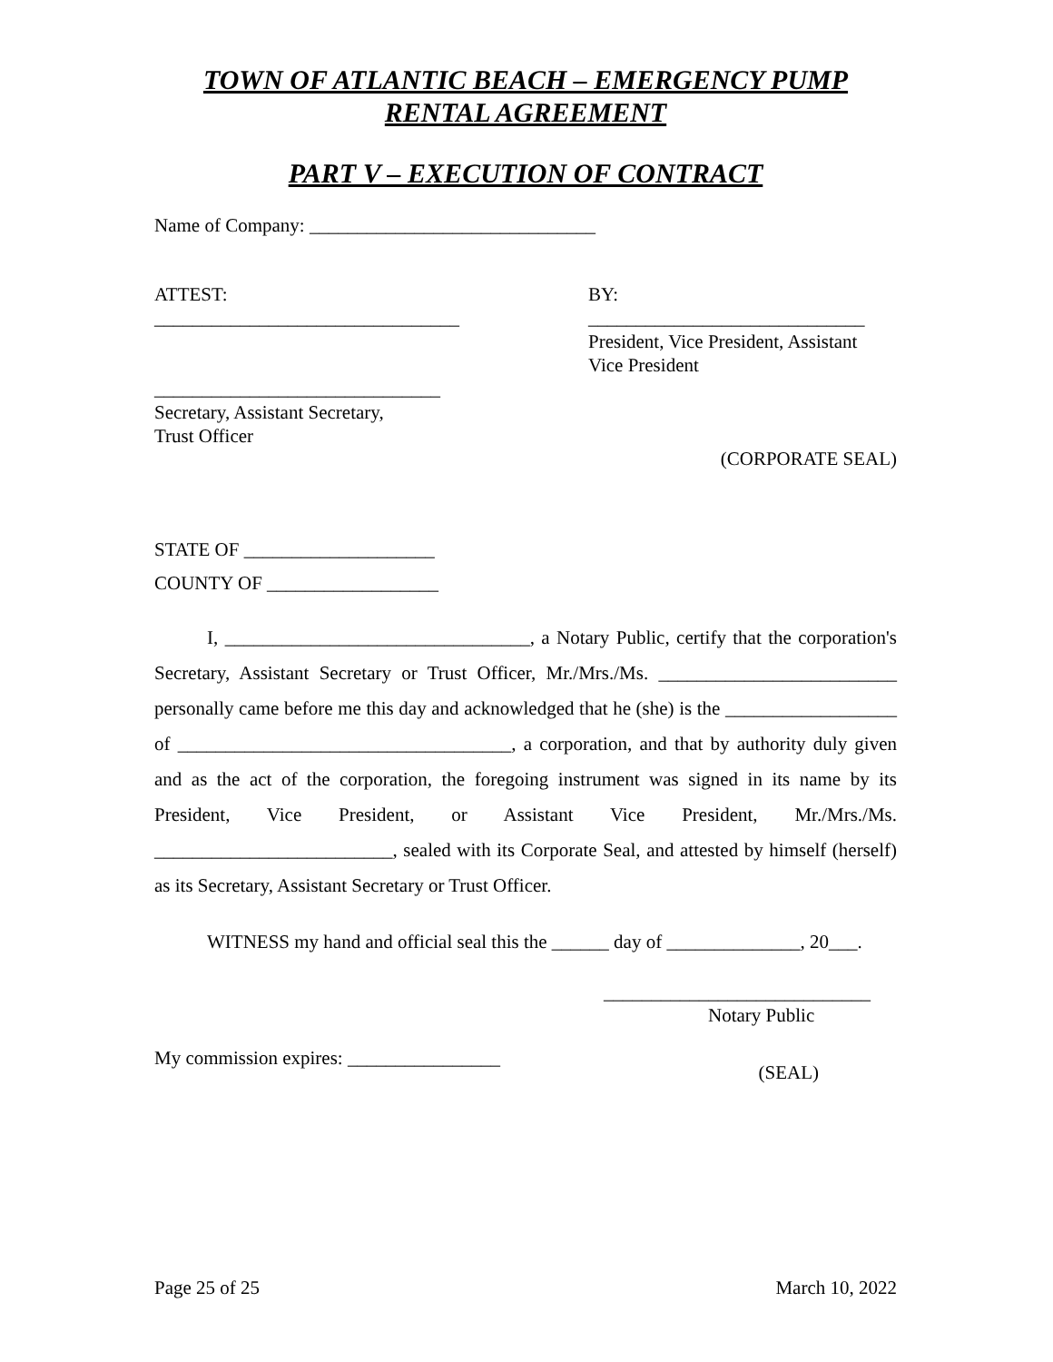TOWN OF ATLANTIC BEACH – EMERGENCY PUMP RENTAL AGREEMENT
PART V – EXECUTION OF CONTRACT
Name of Company: ______________________________
ATTEST:
________________________________
______________________________
Secretary, Assistant Secretary,
Trust Officer
BY:
_____________________________
President, Vice President, Assistant
Vice President
(CORPORATE SEAL)
STATE OF ____________________
COUNTY OF __________________
I, ________________________________, a Notary Public, certify that the corporation's Secretary, Assistant Secretary or Trust Officer, Mr./Mrs./Ms. _________________________ personally came before me this day and acknowledged that he (she) is the __________________ of ___________________________________, a corporation, and that by authority duly given and as the act of the corporation, the foregoing instrument was signed in its name by its President, Vice President, or Assistant Vice President, Mr./Mrs./Ms. _________________________, sealed with its Corporate Seal, and attested by himself (herself) as its Secretary, Assistant Secretary or Trust Officer.
WITNESS my hand and official seal this the ______ day of ______________, 20___.
____________________________
Notary Public
My commission expires: ________________
(SEAL)
Page 25 of 25 March 10, 2022